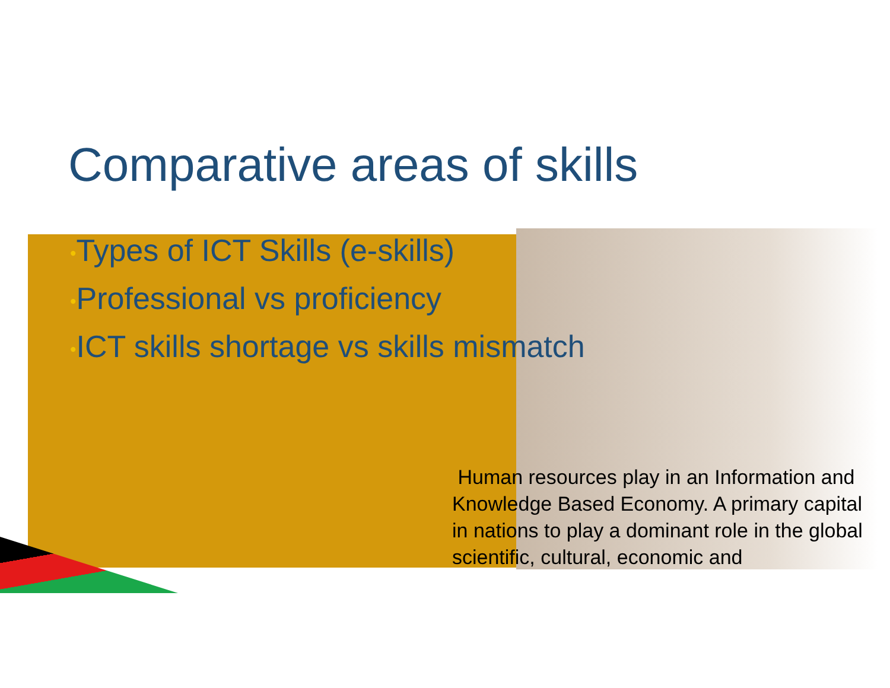Comparative areas of skills
•Types of ICT Skills (e-skills)
•Professional vs proficiency
•ICT skills shortage vs skills mismatch
Human resources play in an Information and Knowledge Based Economy. A primary capital in nations to play a dominant role in the global scientific, cultural, economic and